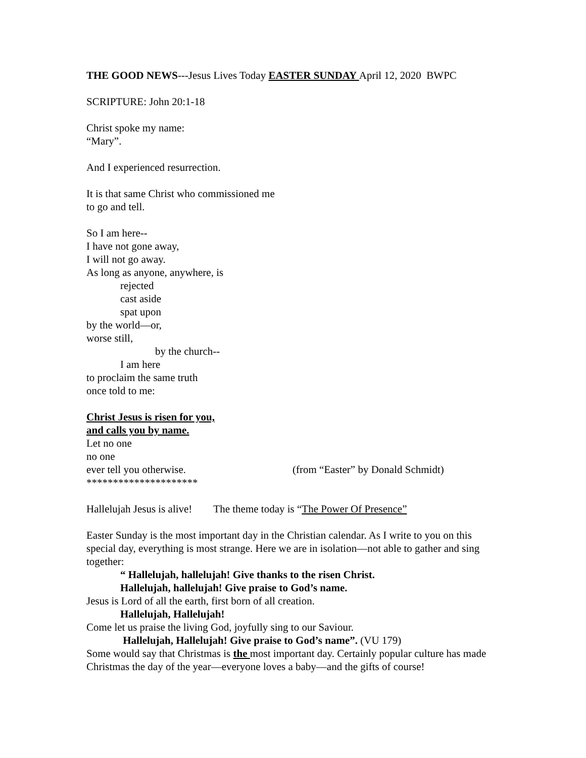THE GOOD NEWS---Jesus Lives Today EASTER SUNDAY April 12, 2020 BWPC
SCRIPTURE: John 20:1-18
Christ spoke my name:
“Mary”.
And I experienced resurrection.
It is that same Christ who commissioned me
to go and tell.
So I am here--
I have not gone away,
I will not go away.
As long as anyone, anywhere, is
rejected
cast aside
spat upon
by the world—or,
worse still,
by the church--
I am here
to proclaim the same truth
once told to me:
Christ Jesus is risen for you,
and calls you by name.
Let no one
no one
ever tell you otherwise. (from “Easter” by Donald Schmidt)
*********************
Hallelujah Jesus is alive! The theme today is “The Power Of Presence”
Easter Sunday is the most important day in the Christian calendar. As I write to you on this special day, everything is most strange. Here we are in isolation—not able to gather and sing together:
“ Hallelujah, hallelujah! Give thanks to the risen Christ.
Hallelujah, hallelujah! Give praise to God’s name.
Jesus is Lord of all the earth, first born of all creation.
Hallelujah, Hallelujah!
Come let us praise the living God, joyfully sing to our Saviour.
Hallelujah, Hallelujah! Give praise to God’s name”. (VU 179)
Some would say that Christmas is the most important day. Certainly popular culture has made Christmas the day of the year—everyone loves a baby—and the gifts of course!